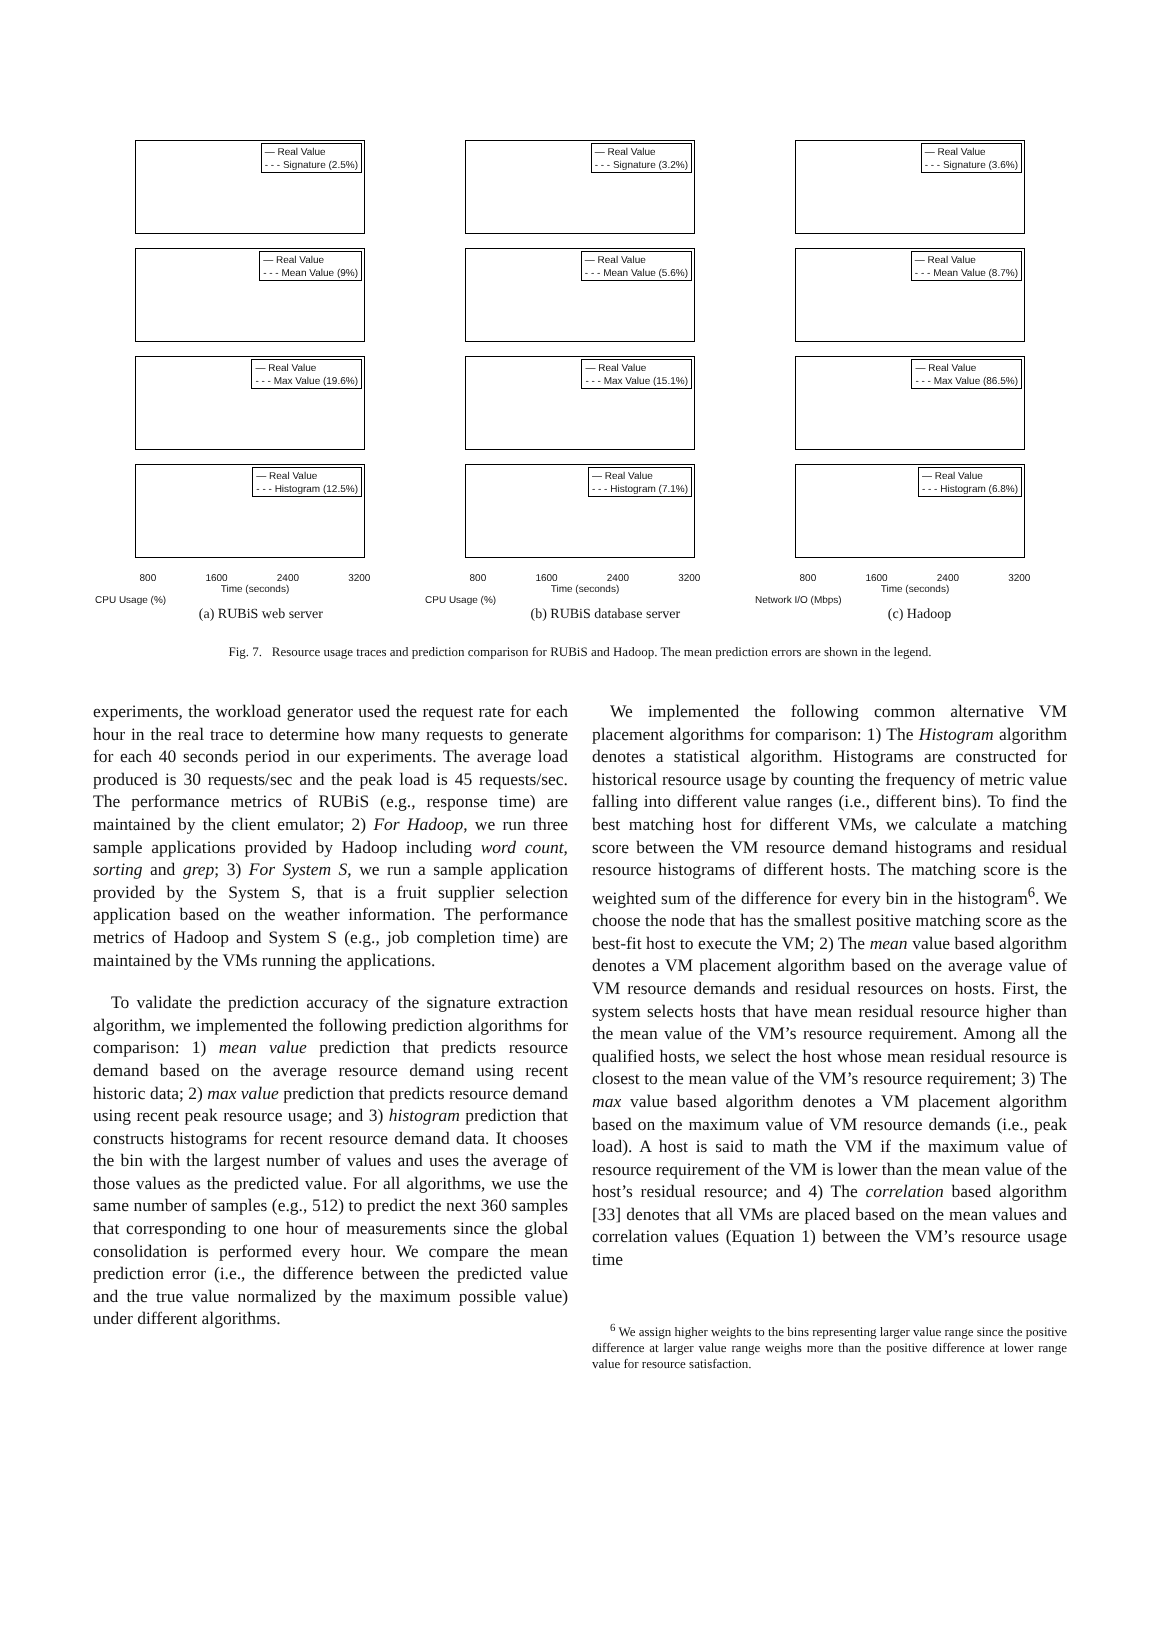— Real Value
- - - Signature (2.5%)
— Real Value
- - - Mean Value (9%)
— Real Value
- - - Max Value (19.6%)
— Real Value
- - - Histogram (12.5%)
800 1600 2400 3200
Time (seconds)
CPU Usage (%)
— Real Value
- - - Signature (3.2%)
— Real Value
- - - Mean Value (5.6%)
— Real Value
- - - Max Value (15.1%)
— Real Value
- - - Histogram (7.1%)
800 1600 2400 3200
Time (seconds)
CPU Usage (%)
— Real Value
- - - Signature (3.6%)
— Real Value
- - - Mean Value (8.7%)
— Real Value
- - - Max Value (86.5%)
— Real Value
- - - Histogram (6.8%)
800 1600 2400 3200
Time (seconds)
Network I/O (Mbps)
(a) RUBiS web server (b) RUBiS database server (c) Hadoop
Fig. 7. Resource usage traces and prediction comparison for RUBiS and Hadoop. The mean prediction errors are shown in the legend.
experiments, the workload generator used the request rate for each hour in the real trace to determine how many requests to generate for each 40 seconds period in our experiments. The average load produced is 30 requests/sec and the peak load is 45 requests/sec. The performance metrics of RUBiS (e.g., response time) are maintained by the client emulator; 2) For Hadoop, we run three sample applications provided by Hadoop including word count, sorting and grep; 3) For System S, we run a sample application provided by the System S, that is a fruit supplier selection application based on the weather information. The performance metrics of Hadoop and System S (e.g., job completion time) are maintained by the VMs running the applications.
To validate the prediction accuracy of the signature extraction algorithm, we implemented the following prediction algorithms for comparison: 1) mean value prediction that predicts resource demand based on the average resource demand using recent historic data; 2) max value prediction that predicts resource demand using recent peak resource usage; and 3) histogram prediction that constructs histograms for recent resource demand data. It chooses the bin with the largest number of values and uses the average of those values as the predicted value. For all algorithms, we use the same number of samples (e.g., 512) to predict the next 360 samples that corresponding to one hour of measurements since the global consolidation is performed every hour. We compare the mean prediction error (i.e., the difference between the predicted value and the true value normalized by the maximum possible value) under different algorithms.
We implemented the following common alternative VM placement algorithms for comparison: 1) The Histogram algorithm denotes a statistical algorithm. Histograms are constructed for historical resource usage by counting the frequency of metric value falling into different value ranges (i.e., different bins). To find the best matching host for different VMs, we calculate a matching score between the VM resource demand histograms and residual resource histograms of different hosts. The matching score is the weighted sum of the difference for every bin in the histogram<sup>6</sup>. We choose the node that has the smallest positive matching score as the best-fit host to execute the VM; 2) The mean value based algorithm denotes a VM placement algorithm based on the average value of VM resource demands and residual resources on hosts. First, the system selects hosts that have mean residual resource higher than the mean value of the VM’s resource requirement. Among all the qualified hosts, we select the host whose mean residual resource is closest to the mean value of the VM’s resource requirement; 3) The max value based algorithm denotes a VM placement algorithm based on the maximum value of VM resource demands (i.e., peak load). A host is said to math the VM if the maximum value of resource requirement of the VM is lower than the mean value of the host’s residual resource; and 4) The correlation based algorithm [33] denotes that all VMs are placed based on the mean values and correlation values (Equation 1) between the VM’s resource usage time
<sup>6</sup> We assign higher weights to the bins representing larger value range since the positive difference at larger value range weighs more than the positive difference at lower range value for resource satisfaction.